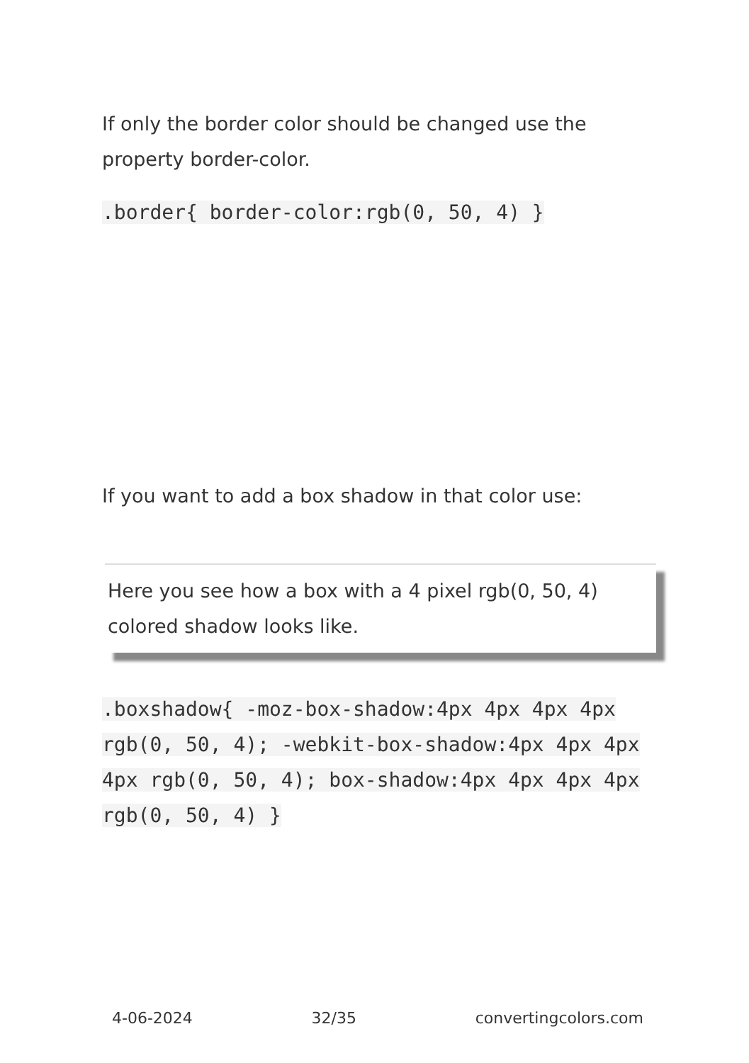If only the border color should be changed use the property border-color.
.border{ border-color:rgb(0, 50, 4) }
If you want to add a box shadow in that color use:
Here you see how a box with a 4 pixel rgb(0, 50, 4) colored shadow looks like.
.boxshadow{ -moz-box-shadow:4px 4px 4px 4px rgb(0, 50, 4); -webkit-box-shadow:4px 4px 4px 4px rgb(0, 50, 4); box-shadow:4px 4px 4px 4px rgb(0, 50, 4) }
4-06-2024 32/35 convertingcolors.com